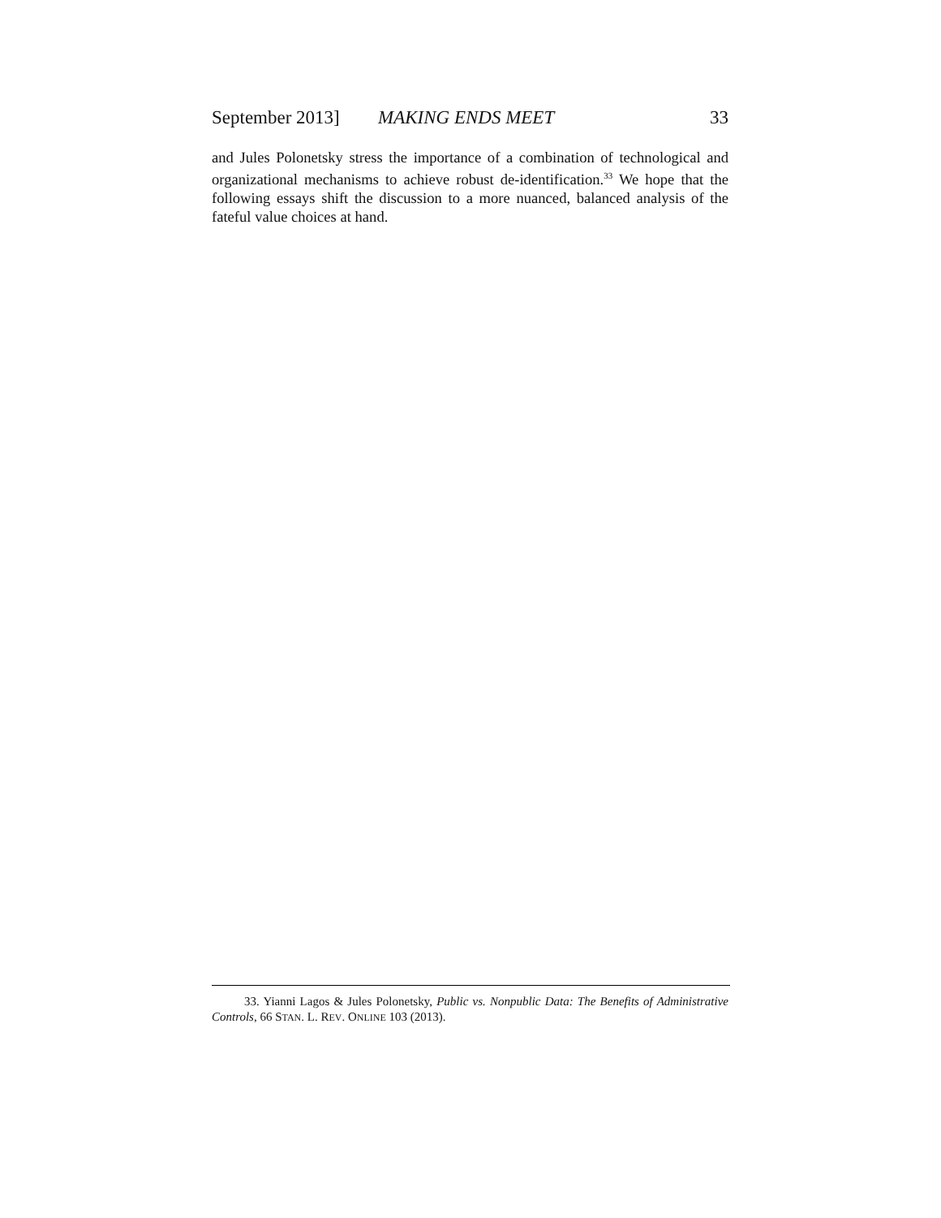September 2013] MAKING ENDS MEET 33
and Jules Polonetsky stress the importance of a combination of technological and organizational mechanisms to achieve robust de-identification.<sup>33</sup> We hope that the following essays shift the discussion to a more nuanced, balanced analysis of the fateful value choices at hand.
33. Yianni Lagos & Jules Polonetsky, Public vs. Nonpublic Data: The Benefits of Administrative Controls, 66 STAN. L. REV. ONLINE 103 (2013).